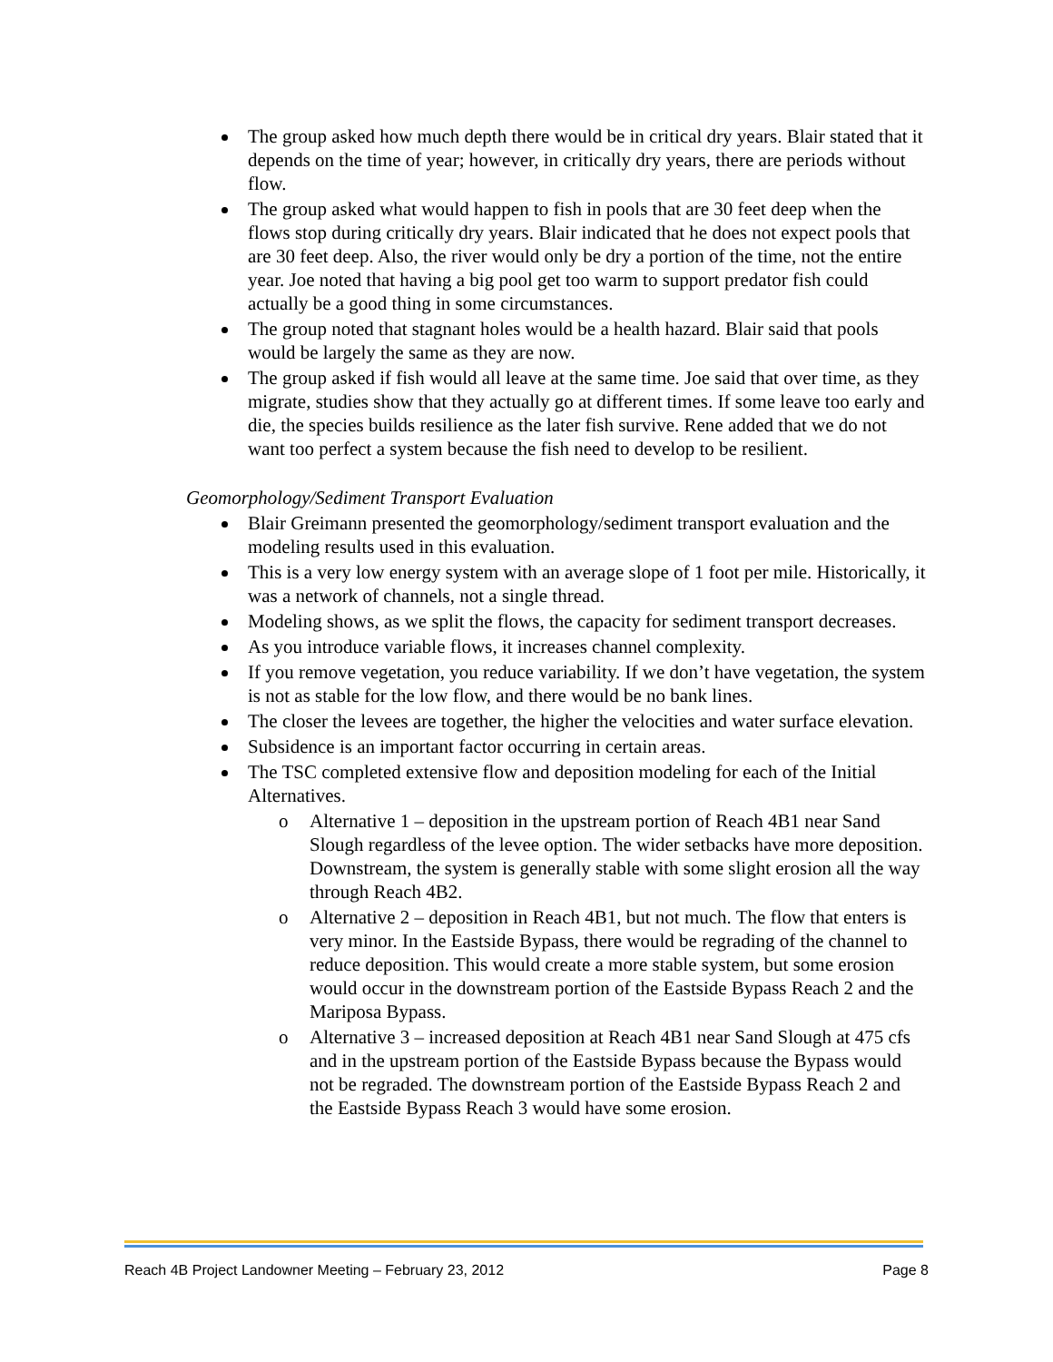The group asked how much depth there would be in critical dry years. Blair stated that it depends on the time of year; however, in critically dry years, there are periods without flow.
The group asked what would happen to fish in pools that are 30 feet deep when the flows stop during critically dry years. Blair indicated that he does not expect pools that are 30 feet deep. Also, the river would only be dry a portion of the time, not the entire year. Joe noted that having a big pool get too warm to support predator fish could actually be a good thing in some circumstances.
The group noted that stagnant holes would be a health hazard. Blair said that pools would be largely the same as they are now.
The group asked if fish would all leave at the same time. Joe said that over time, as they migrate, studies show that they actually go at different times. If some leave too early and die, the species builds resilience as the later fish survive. Rene added that we do not want too perfect a system because the fish need to develop to be resilient.
Geomorphology/Sediment Transport Evaluation
Blair Greimann presented the geomorphology/sediment transport evaluation and the modeling results used in this evaluation.
This is a very low energy system with an average slope of 1 foot per mile. Historically, it was a network of channels, not a single thread.
Modeling shows, as we split the flows, the capacity for sediment transport decreases.
As you introduce variable flows, it increases channel complexity.
If you remove vegetation, you reduce variability. If we don’t have vegetation, the system is not as stable for the low flow, and there would be no bank lines.
The closer the levees are together, the higher the velocities and water surface elevation.
Subsidence is an important factor occurring in certain areas.
The TSC completed extensive flow and deposition modeling for each of the Initial Alternatives.
o Alternative 1 – deposition in the upstream portion of Reach 4B1 near Sand Slough regardless of the levee option. The wider setbacks have more deposition. Downstream, the system is generally stable with some slight erosion all the way through Reach 4B2.
o Alternative 2 – deposition in Reach 4B1, but not much. The flow that enters is very minor. In the Eastside Bypass, there would be regrading of the channel to reduce deposition. This would create a more stable system, but some erosion would occur in the downstream portion of the Eastside Bypass Reach 2 and the Mariposa Bypass.
o Alternative 3 – increased deposition at Reach 4B1 near Sand Slough at 475 cfs and in the upstream portion of the Eastside Bypass because the Bypass would not be regraded. The downstream portion of the Eastside Bypass Reach 2 and the Eastside Bypass Reach 3 would have some erosion.
Reach 4B Project Landowner Meeting – February 23, 2012 Page 8